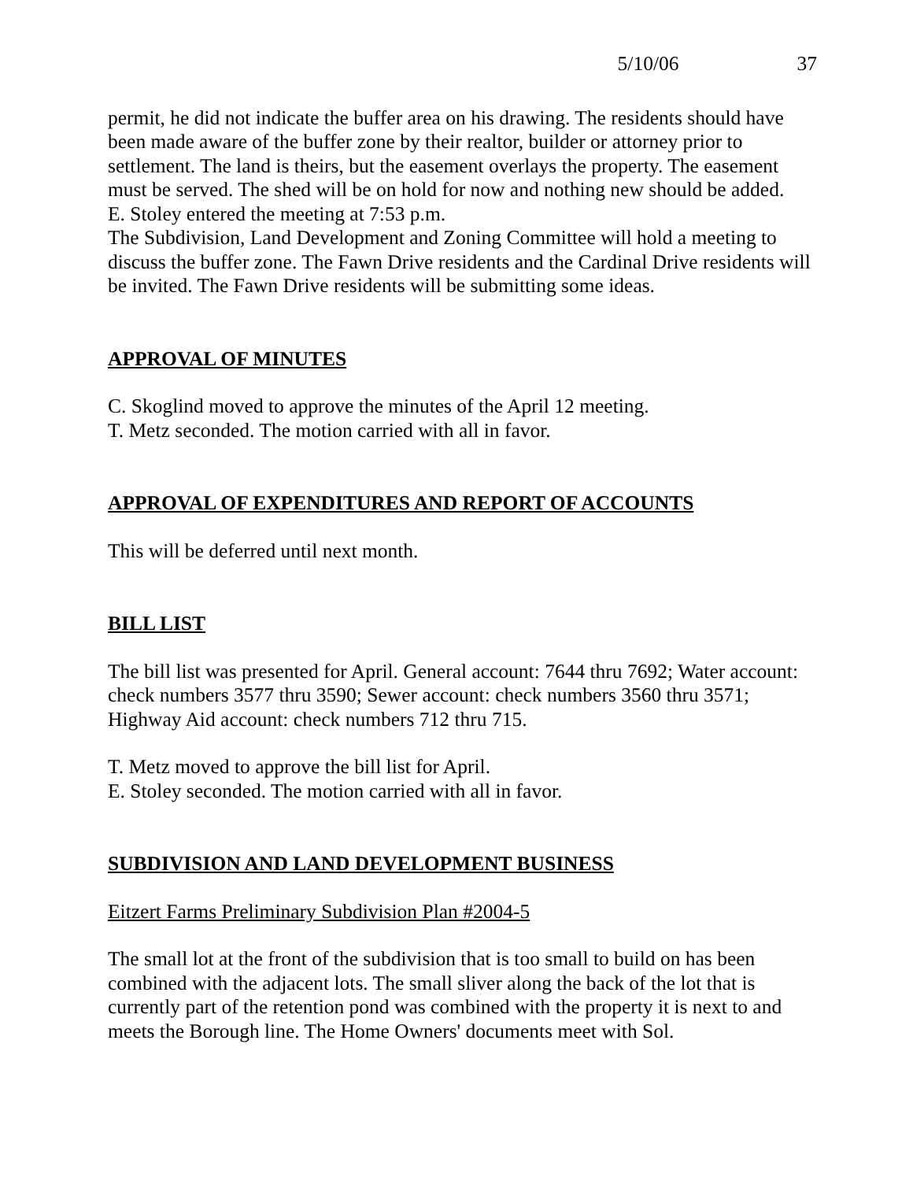5/10/06 37
permit, he did not indicate the buffer area on his drawing. The residents should have been made aware of the buffer zone by their realtor, builder or attorney prior to settlement. The land is theirs, but the easement overlays the property. The easement must be served. The shed will be on hold for now and nothing new should be added.
E. Stoley entered the meeting at 7:53 p.m.
The Subdivision, Land Development and Zoning Committee will hold a meeting to discuss the buffer zone. The Fawn Drive residents and the Cardinal Drive residents will be invited. The Fawn Drive residents will be submitting some ideas.
APPROVAL OF MINUTES
C. Skoglind moved to approve the minutes of the April 12 meeting.
T. Metz seconded. The motion carried with all in favor.
APPROVAL OF EXPENDITURES AND REPORT OF ACCOUNTS
This will be deferred until next month.
BILL LIST
The bill list was presented for April. General account: 7644 thru 7692; Water account: check numbers 3577 thru 3590; Sewer account: check numbers 3560 thru 3571; Highway Aid account: check numbers 712 thru 715.
T. Metz moved to approve the bill list for April.
E. Stoley seconded. The motion carried with all in favor.
SUBDIVISION AND LAND DEVELOPMENT BUSINESS
Eitzert Farms Preliminary Subdivision Plan #2004-5
The small lot at the front of the subdivision that is too small to build on has been combined with the adjacent lots. The small sliver along the back of the lot that is currently part of the retention pond was combined with the property it is next to and meets the Borough line. The Home Owners' documents meet with Sol.